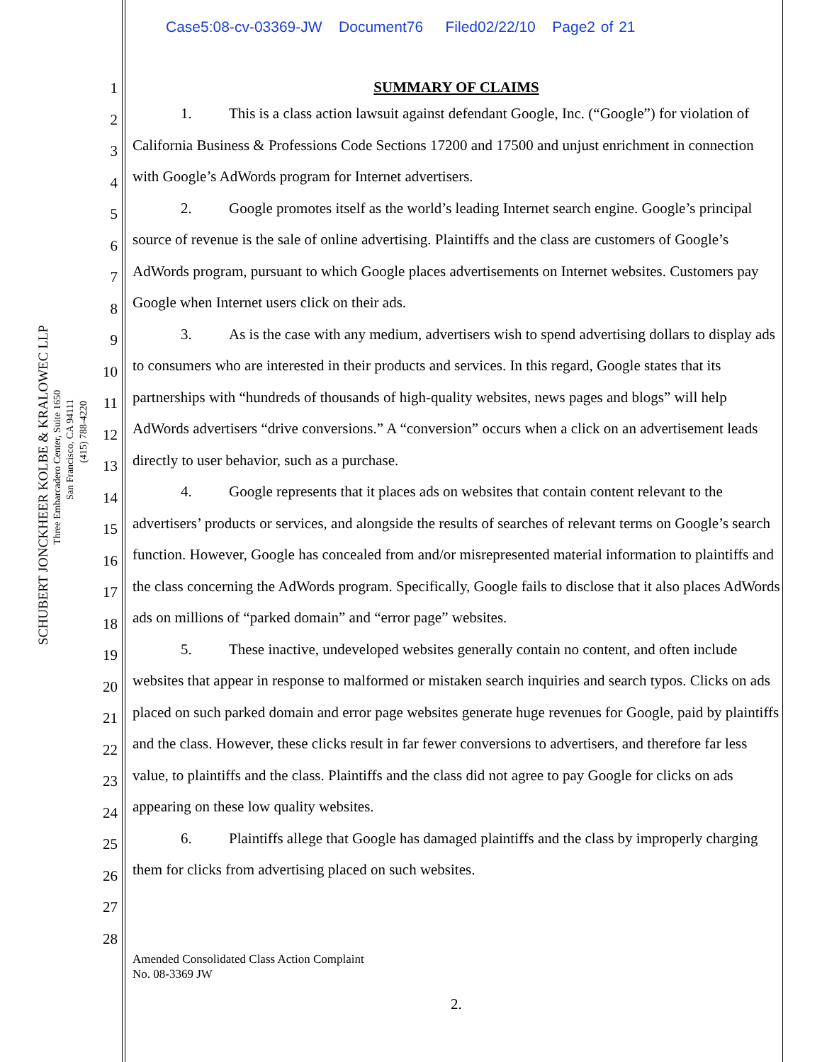Case5:08-cv-03369-JW Document76 Filed02/22/10 Page2 of 21
SCHUBERT JONCKHEER KOLBE & KRALOWEC LLP
Three Embarcadero Center, Suite 1650
San Francisco, CA 94111
(415) 788-4220
1
2
3
4
5
6
7
8
9
10
11
12
13
14
15
16
17
18
19
20
21
22
23
24
25
26
27
28
SUMMARY OF CLAIMS
1. This is a class action lawsuit against defendant Google, Inc. (“Google”) for violation of California Business & Professions Code Sections 17200 and 17500 and unjust enrichment in connection with Google’s AdWords program for Internet advertisers.
2. Google promotes itself as the world’s leading Internet search engine. Google’s principal source of revenue is the sale of online advertising. Plaintiffs and the class are customers of Google’s AdWords program, pursuant to which Google places advertisements on Internet websites. Customers pay Google when Internet users click on their ads.
3. As is the case with any medium, advertisers wish to spend advertising dollars to display ads to consumers who are interested in their products and services. In this regard, Google states that its partnerships with “hundreds of thousands of high-quality websites, news pages and blogs” will help AdWords advertisers “drive conversions.” A “conversion” occurs when a click on an advertisement leads directly to user behavior, such as a purchase.
4. Google represents that it places ads on websites that contain content relevant to the advertisers’ products or services, and alongside the results of searches of relevant terms on Google’s search function. However, Google has concealed from and/or misrepresented material information to plaintiffs and the class concerning the AdWords program. Specifically, Google fails to disclose that it also places AdWords ads on millions of “parked domain” and “error page” websites.
5. These inactive, undeveloped websites generally contain no content, and often include websites that appear in response to malformed or mistaken search inquiries and search typos. Clicks on ads placed on such parked domain and error page websites generate huge revenues for Google, paid by plaintiffs and the class. However, these clicks result in far fewer conversions to advertisers, and therefore far less value, to plaintiffs and the class. Plaintiffs and the class did not agree to pay Google for clicks on ads appearing on these low quality websites.
6. Plaintiffs allege that Google has damaged plaintiffs and the class by improperly charging them for clicks from advertising placed on such websites.
Amended Consolidated Class Action Complaint
No. 08-3369 JW
2.